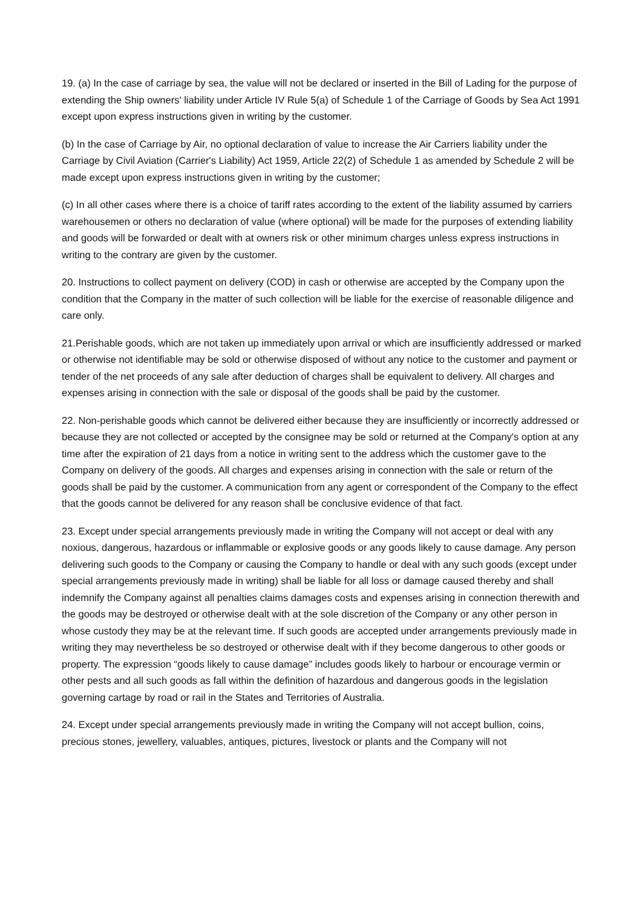19. (a) In the case of carriage by sea, the value will not be declared or inserted in the Bill of Lading for the purpose of extending the Ship owners' liability under Article IV Rule 5(a) of Schedule 1 of the Carriage of Goods by Sea Act 1991 except upon express instructions given in writing by the customer.
(b) In the case of Carriage by Air, no optional declaration of value to increase the Air Carriers liability under the Carriage by Civil Aviation (Carrier's Liability) Act 1959, Article 22(2) of Schedule 1 as amended by Schedule 2 will be made except upon express instructions given in writing by the customer;
(c) In all other cases where there is a choice of tariff rates according to the extent of the liability assumed by carriers warehousemen or others no declaration of value (where optional) will be made for the purposes of extending liability and goods will be forwarded or dealt with at owners risk or other minimum charges unless express instructions in writing to the contrary are given by the customer.
20. Instructions to collect payment on delivery (COD) in cash or otherwise are accepted by the Company upon the condition that the Company in the matter of such collection will be liable for the exercise of reasonable diligence and care only.
21.Perishable goods, which are not taken up immediately upon arrival or which are insufficiently addressed or marked or otherwise not identifiable may be sold or otherwise disposed of without any notice to the customer and payment or tender of the net proceeds of any sale after deduction of charges shall be equivalent to delivery. All charges and expenses arising in connection with the sale or disposal of the goods shall be paid by the customer.
22. Non-perishable goods which cannot be delivered either because they are insufficiently or incorrectly addressed or because they are not collected or accepted by the consignee may be sold or returned at the Company's option at any time after the expiration of 21 days from a notice in writing sent to the address which the customer gave to the Company on delivery of the goods. All charges and expenses arising in connection with the sale or return of the goods shall be paid by the customer. A communication from any agent or correspondent of the Company to the effect that the goods cannot be delivered for any reason shall be conclusive evidence of that fact.
23. Except under special arrangements previously made in writing the Company will not accept or deal with any noxious, dangerous, hazardous or inflammable or explosive goods or any goods likely to cause damage. Any person delivering such goods to the Company or causing the Company to handle or deal with any such goods (except under special arrangements previously made in writing) shall be liable for all loss or damage caused thereby and shall indemnify the Company against all penalties claims damages costs and expenses arising in connection therewith and the goods may be destroyed or otherwise dealt with at the sole discretion of the Company or any other person in whose custody they may be at the relevant time. If such goods are accepted under arrangements previously made in writing they may nevertheless be so destroyed or otherwise dealt with if they become dangerous to other goods or property. The expression “goods likely to cause damage” includes goods likely to harbour or encourage vermin or other pests and all such goods as fall within the definition of hazardous and dangerous goods in the legislation governing cartage by road or rail in the States and Territories of Australia.
24. Except under special arrangements previously made in writing the Company will not accept bullion, coins, precious stones, jewellery, valuables, antiques, pictures, livestock or plants and the Company will not